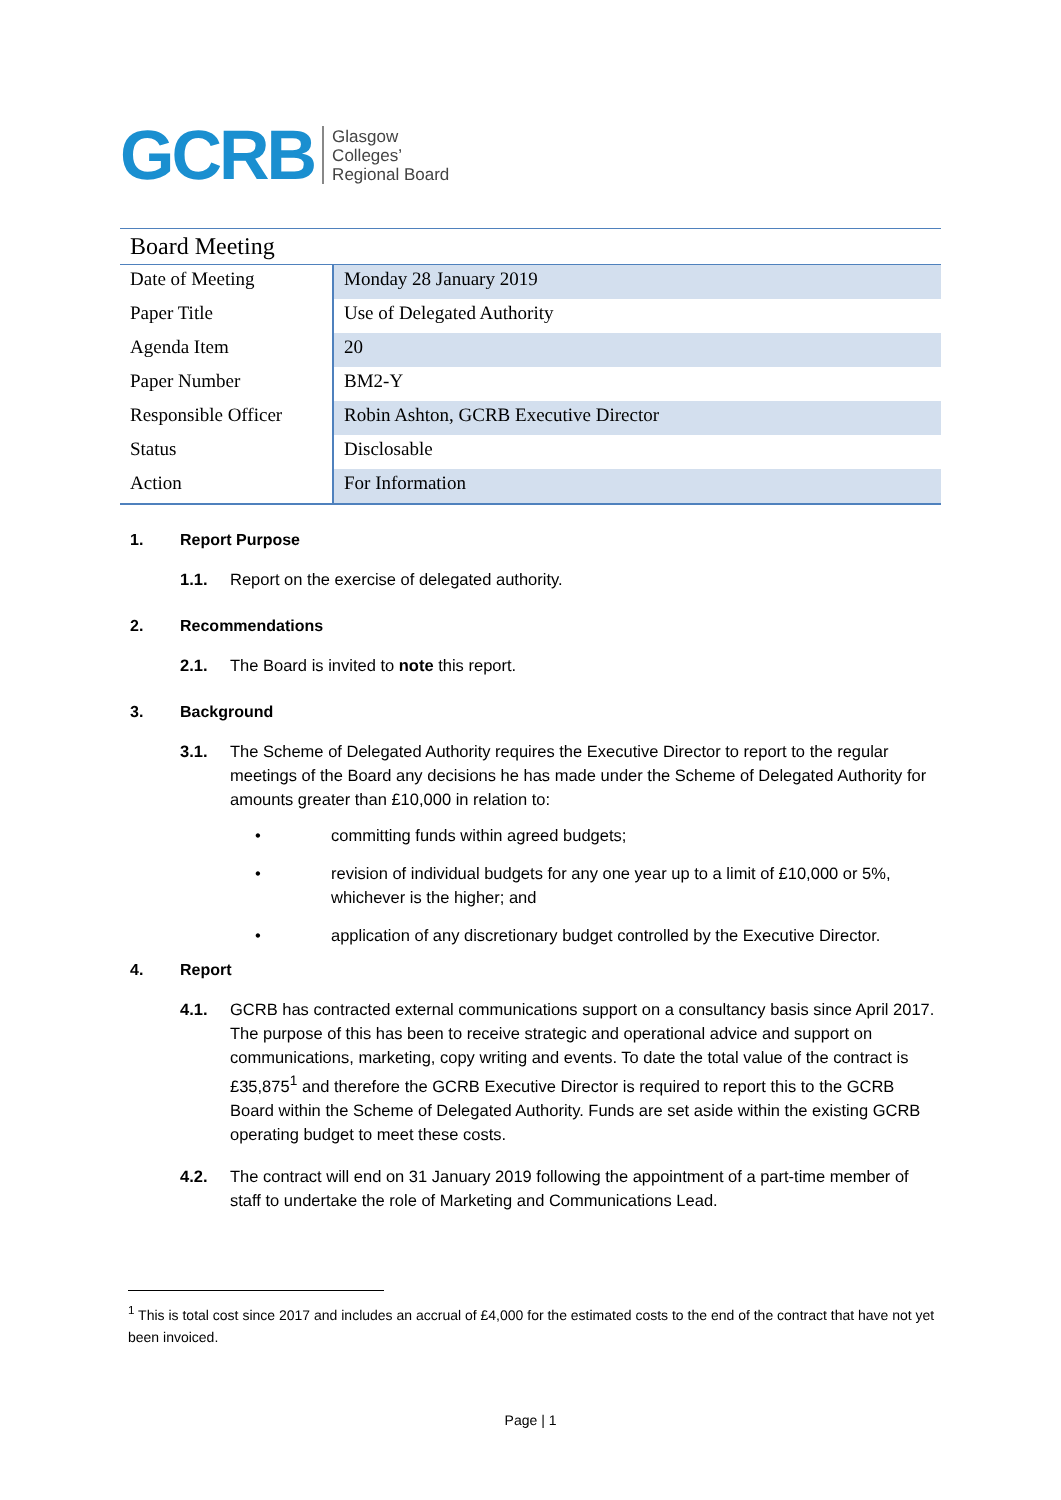GCRB
Glasgow
Colleges’
Regional Board
Board Meeting
| Date of Meeting | Monday 28 January 2019 |
| Paper Title | Use of Delegated Authority |
| Agenda Item | 20 |
| Paper Number | BM2-Y |
| Responsible Officer | Robin Ashton, GCRB Executive Director |
| Status | Disclosable |
| Action | For Information |
1. Report Purpose
1.1. Report on the exercise of delegated authority.
2. Recommendations
2.1. The Board is invited to note this report.
3. Background
3.1. The Scheme of Delegated Authority requires the Executive Director to report to the regular meetings of the Board any decisions he has made under the Scheme of Delegated Authority for amounts greater than £10,000 in relation to:
• committing funds within agreed budgets;
• revision of individual budgets for any one year up to a limit of £10,000 or 5%, whichever is the higher; and
• application of any discretionary budget controlled by the Executive Director.
4. Report
4.1. GCRB has contracted external communications support on a consultancy basis since April 2017. The purpose of this has been to receive strategic and operational advice and support on communications, marketing, copy writing and events. To date the total value of the contract is £35,875<sup>1</sup> and therefore the GCRB Executive Director is required to report this to the GCRB Board within the Scheme of Delegated Authority. Funds are set aside within the existing GCRB operating budget to meet these costs.
4.2. The contract will end on 31 January 2019 following the appointment of a part-time member of staff to undertake the role of Marketing and Communications Lead.
<sup>1</sup> This is total cost since 2017 and includes an accrual of £4,000 for the estimated costs to the end of the contract that have not yet been invoiced.
Page | 1